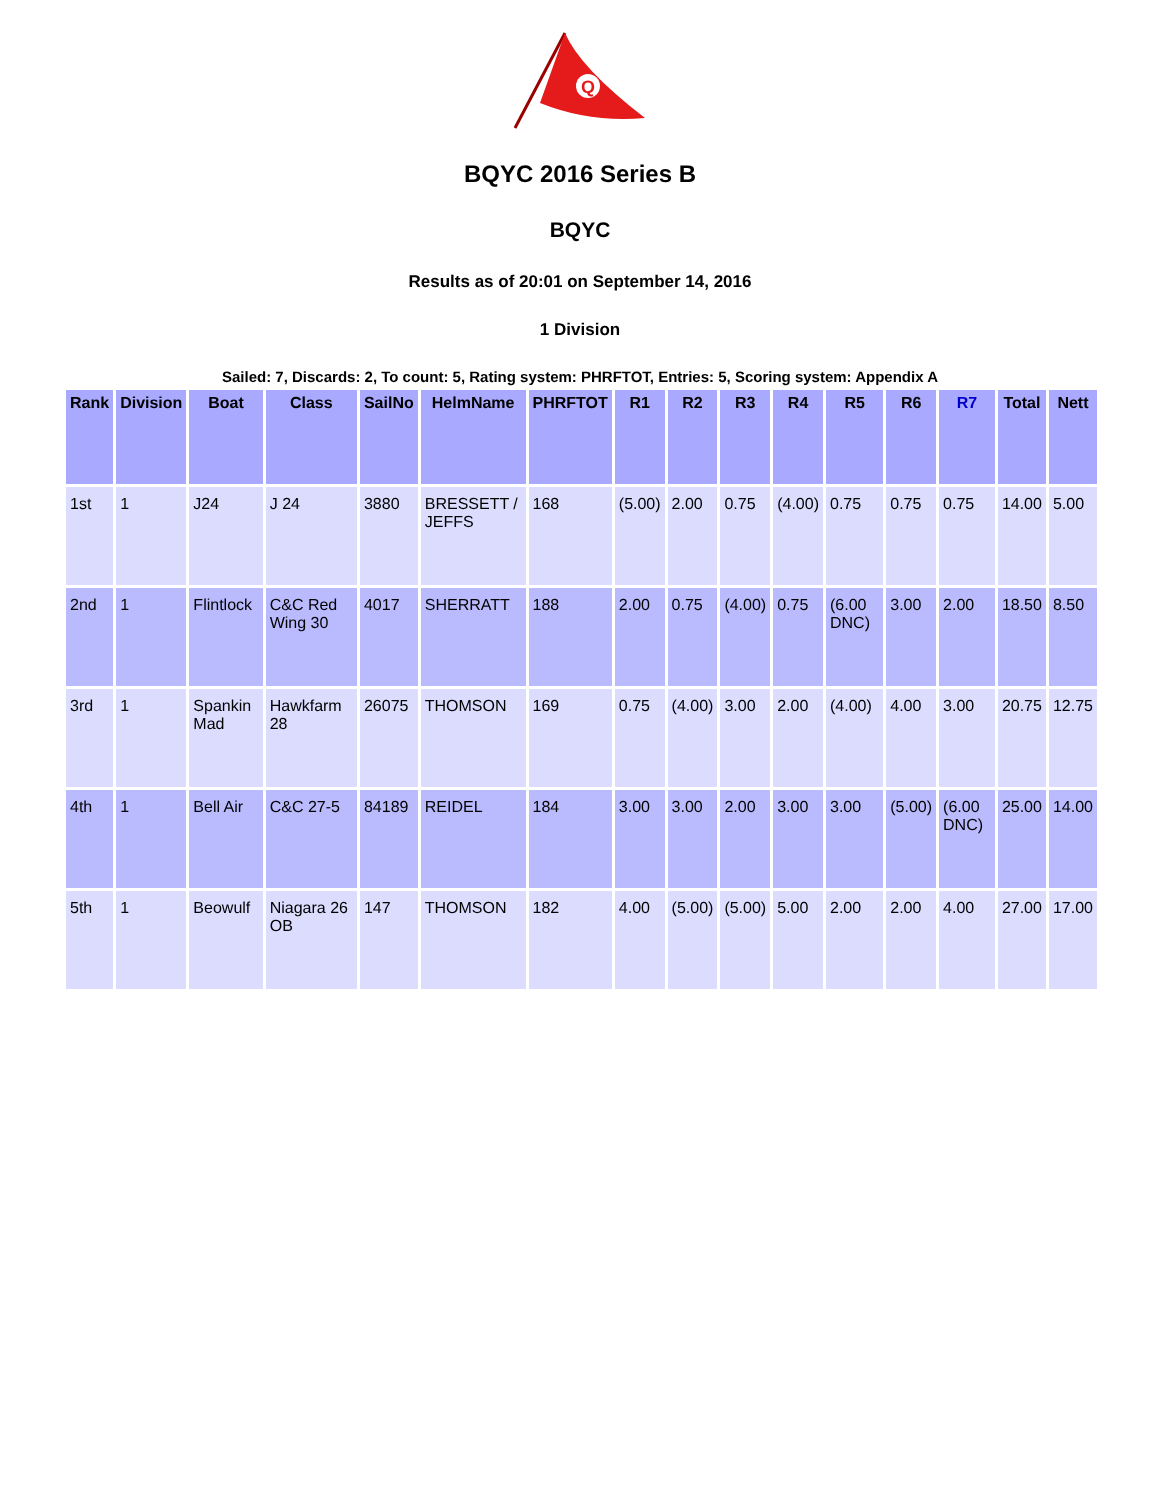Q
BQYC 2016 Series B
BQYC
Results as of 20:01 on September 14, 2016
1 Division
Sailed: 7, Discards: 2, To count: 5, Rating system: PHRFTOT, Entries: 5, Scoring system: Appendix A
| Rank | Division | Boat | Class | SailNo | HelmName | PHRFTOT | R1 | R2 | R3 | R4 | R5 | R6 | R7 | Total | Nett |
| --- | --- | --- | --- | --- | --- | --- | --- | --- | --- | --- | --- | --- | --- | --- | --- |
| 1st | 1 | J24 | J 24 | 3880 | BRESSETT / JEFFS | 168 | (5.00) | 2.00 | 0.75 | (4.00) | 0.75 | 0.75 | 0.75 | 14.00 | 5.00 |
| 2nd | 1 | Flintlock | C&C Red Wing 30 | 4017 | SHERRATT | 188 | 2.00 | 0.75 | (4.00) | 0.75 | (6.00 DNC) | 3.00 | 2.00 | 18.50 | 8.50 |
| 3rd | 1 | Spankin Mad | Hawkfarm 28 | 26075 | THOMSON | 169 | 0.75 | (4.00) | 3.00 | 2.00 | (4.00) | 4.00 | 3.00 | 20.75 | 12.75 |
| 4th | 1 | Bell Air | C&C 27-5 | 84189 | REIDEL | 184 | 3.00 | 3.00 | 2.00 | 3.00 | 3.00 | (5.00) | (6.00 DNC) | 25.00 | 14.00 |
| 5th | 1 | Beowulf | Niagara 26 OB | 147 | THOMSON | 182 | 4.00 | (5.00) | (5.00) | 5.00 | 2.00 | 2.00 | 4.00 | 27.00 | 17.00 |